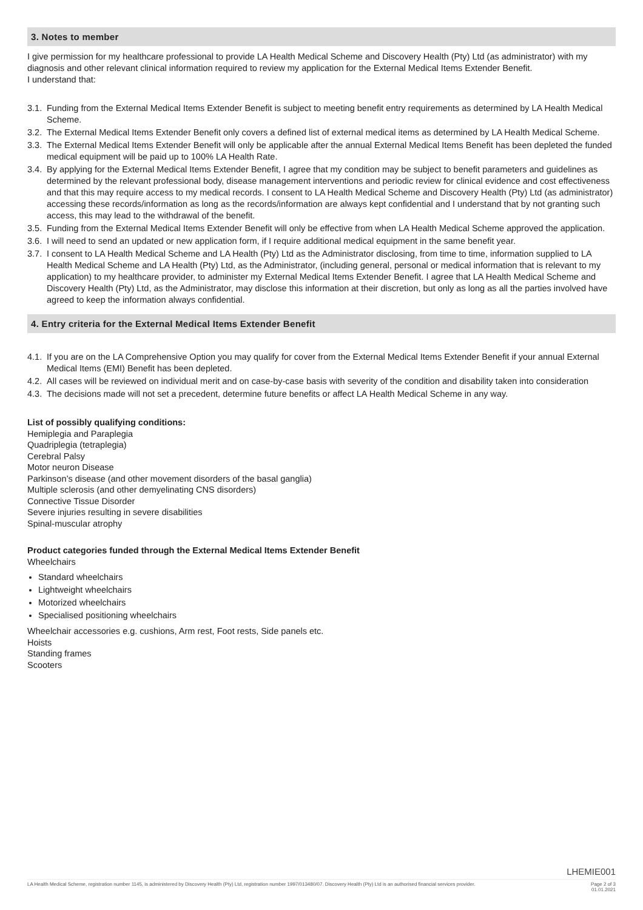3. Notes to member
I give permission for my healthcare professional to provide LA Health Medical Scheme and Discovery Health (Pty) Ltd (as administrator) with my diagnosis and other relevant clinical information required to review my application for the External Medical Items Extender Benefit.
I understand that:
3.1. Funding from the External Medical Items Extender Benefit is subject to meeting benefit entry requirements as determined by LA Health Medical Scheme.
3.2. The External Medical Items Extender Benefit only covers a defined list of external medical items as determined by LA Health Medical Scheme.
3.3. The External Medical Items Extender Benefit will only be applicable after the annual External Medical Items Benefit has been depleted the funded medical equipment will be paid up to 100% LA Health Rate.
3.4. By applying for the External Medical Items Extender Benefit, I agree that my condition may be subject to benefit parameters and guidelines as determined by the relevant professional body, disease management interventions and periodic review for clinical evidence and cost effectiveness and that this may require access to my medical records. I consent to LA Health Medical Scheme and Discovery Health (Pty) Ltd (as administrator) accessing these records/information as long as the records/information are always kept confidential and I understand that by not granting such access, this may lead to the withdrawal of the benefit.
3.5. Funding from the External Medical Items Extender Benefit will only be effective from when LA Health Medical Scheme approved the application.
3.6. I will need to send an updated or new application form, if I require additional medical equipment in the same benefit year.
3.7. I consent to LA Health Medical Scheme and LA Health (Pty) Ltd as the Administrator disclosing, from time to time, information supplied to LA Health Medical Scheme and LA Health (Pty) Ltd, as the Administrator, (including general, personal or medical information that is relevant to my application) to my healthcare provider, to administer my External Medical Items Extender Benefit. I agree that LA Health Medical Scheme and Discovery Health (Pty) Ltd, as the Administrator, may disclose this information at their discretion, but only as long as all the parties involved have agreed to keep the information always confidential.
4. Entry criteria for the External Medical Items Extender Benefit
4.1. If you are on the LA Comprehensive Option you may qualify for cover from the External Medical Items Extender Benefit if your annual External Medical Items (EMI) Benefit has been depleted.
4.2. All cases will be reviewed on individual merit and on case-by-case basis with severity of the condition and disability taken into consideration
4.3. The decisions made will not set a precedent, determine future benefits or affect LA Health Medical Scheme in any way.
List of possibly qualifying conditions:
Hemiplegia and Paraplegia
Quadriplegia (tetraplegia)
Cerebral Palsy
Motor neuron Disease
Parkinson’s disease (and other movement disorders of the basal ganglia)
Multiple sclerosis (and other demyelinating CNS disorders)
Connective Tissue Disorder
Severe injuries resulting in severe disabilities
Spinal-muscular atrophy
Product categories funded through the External Medical Items Extender Benefit
Wheelchairs
Standard wheelchairs
Lightweight wheelchairs
Motorized wheelchairs
Specialised positioning wheelchairs
Wheelchair accessories e.g. cushions, Arm rest, Foot rests, Side panels etc.
Hoists
Standing frames
Scooters
LHEMIE001
LA Health Medical Scheme, registration number 1145, is administered by Discovery Health (Pty) Ltd, registration number 1997/013480/07. Discovery Health (Pty) Ltd is an authorised financial services provider. Page 2 of 3
01.01.2021